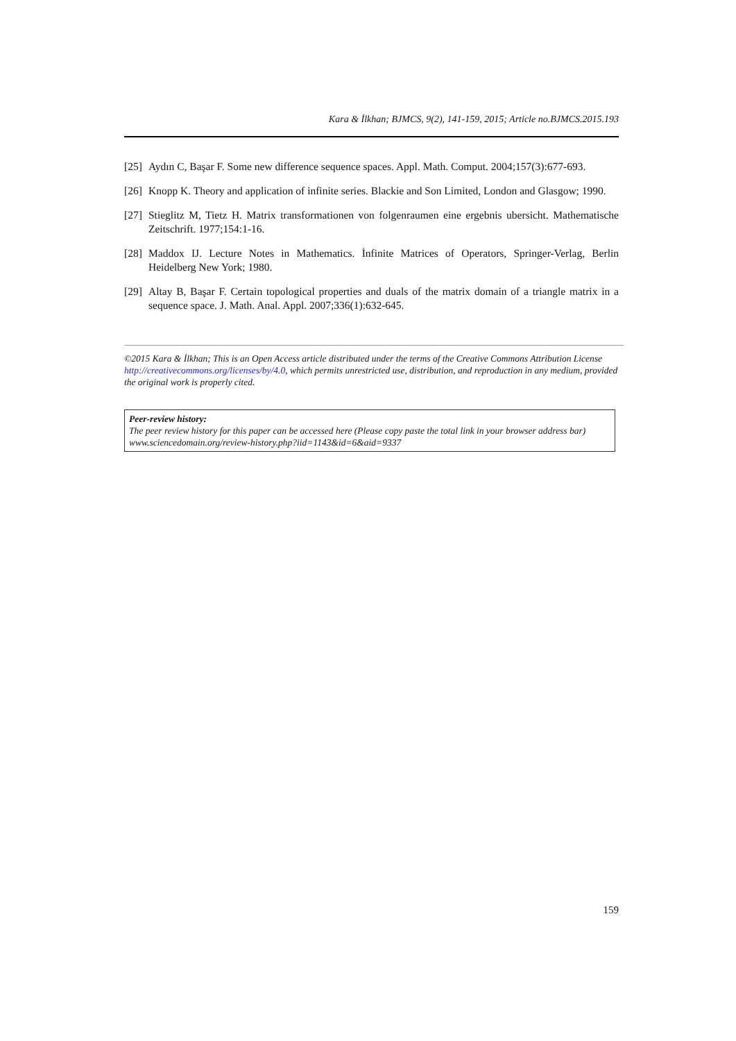Kara & İlkhan; BJMCS, 9(2), 141-159, 2015; Article no.BJMCS.2015.193
[25] Aydın C, Başar F. Some new difference sequence spaces. Appl. Math. Comput. 2004;157(3):677-693.
[26] Knopp K. Theory and application of infinite series. Blackie and Son Limited, London and Glasgow; 1990.
[27] Stieglitz M, Tietz H. Matrix transformationen von folgenraumen eine ergebnis ubersicht. Mathematische Zeitschrift. 1977;154:1-16.
[28] Maddox IJ. Lecture Notes in Mathematics. İnfinite Matrices of Operators, Springer-Verlag, Berlin Heidelberg New York; 1980.
[29] Altay B, Başar F. Certain topological properties and duals of the matrix domain of a triangle matrix in a sequence space. J. Math. Anal. Appl. 2007;336(1):632-645.
©2015 Kara & İlkhan; This is an Open Access article distributed under the terms of the Creative Commons Attribution License http://creativecommons.org/licenses/by/4.0, which permits unrestricted use, distribution, and reproduction in any medium, provided the original work is properly cited.
Peer-review history:
The peer review history for this paper can be accessed here (Please copy paste the total link in your browser address bar)
www.sciencedomain.org/review-history.php?iid=1143&id=6&aid=9337
159